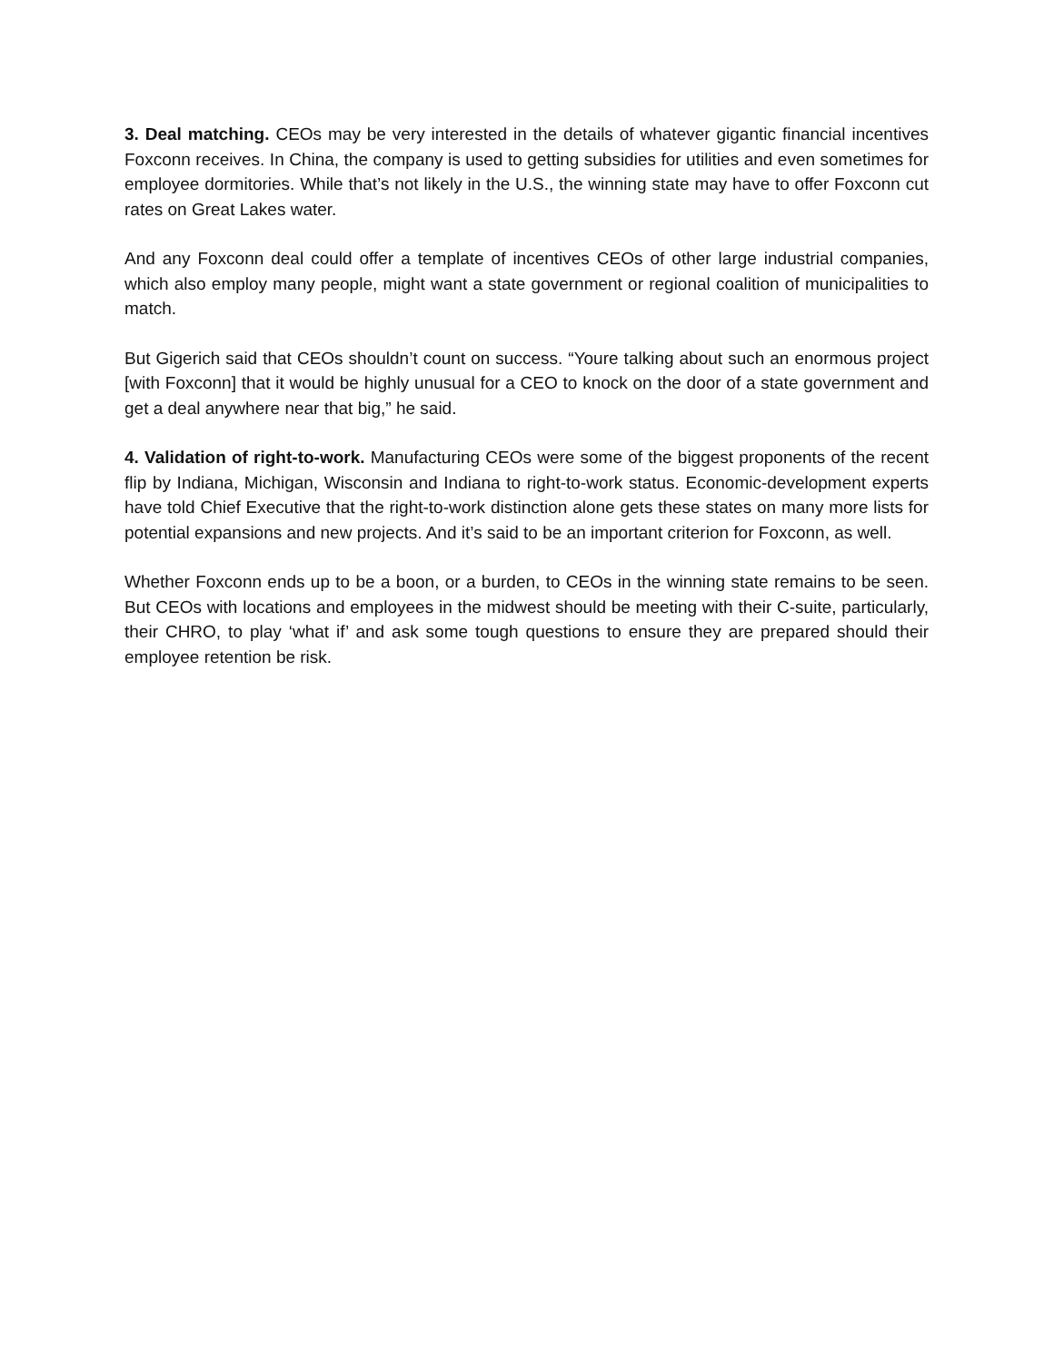3. Deal matching. CEOs may be very interested in the details of whatever gigantic financial incentives Foxconn receives. In China, the company is used to getting subsidies for utilities and even sometimes for employee dormitories. While that’s not likely in the U.S., the winning state may have to offer Foxconn cut rates on Great Lakes water.
And any Foxconn deal could offer a template of incentives CEOs of other large industrial companies, which also employ many people, might want a state government or regional coalition of municipalities to match.
But Gigerich said that CEOs shouldn’t count on success. “Youre talking about such an enormous project [with Foxconn] that it would be highly unusual for a CEO to knock on the door of a state government and get a deal anywhere near that big,” he said.
4. Validation of right-to-work. Manufacturing CEOs were some of the biggest proponents of the recent flip by Indiana, Michigan, Wisconsin and Indiana to right-to-work status. Economic-development experts have told Chief Executive that the right-to-work distinction alone gets these states on many more lists for potential expansions and new projects. And it’s said to be an important criterion for Foxconn, as well.
Whether Foxconn ends up to be a boon, or a burden, to CEOs in the winning state remains to be seen. But CEOs with locations and employees in the midwest should be meeting with their C-suite, particularly, their CHRO, to play ‘what if’ and ask some tough questions to ensure they are prepared should their employee retention be risk.